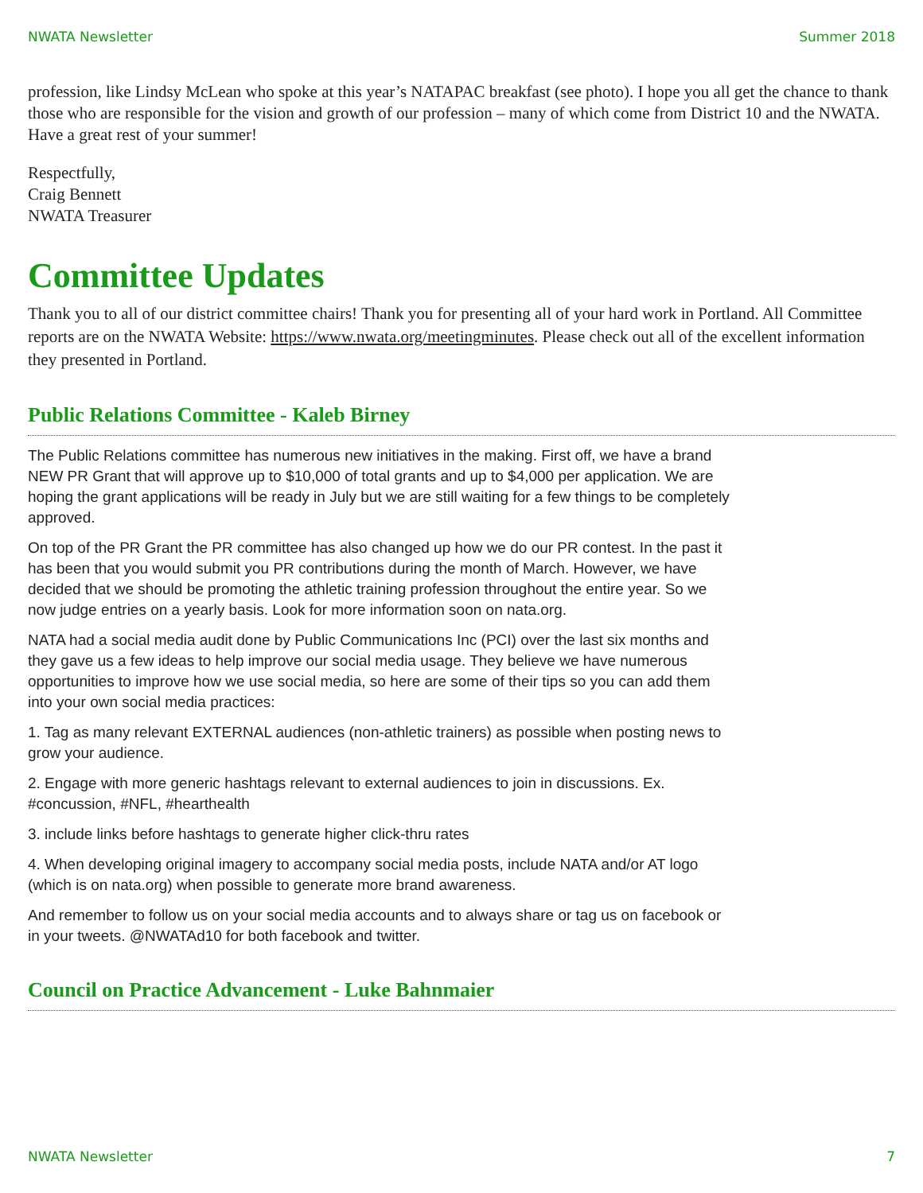NWATA Newsletter Summer 2018
profession, like Lindsy McLean who spoke at this year’s NATAPAC breakfast (see photo). I hope you all get the chance to thank those who are responsible for the vision and growth of our profession – many of which come from District 10 and the NWATA. Have a great rest of your summer!
Respectfully,
Craig Bennett
NWATA Treasurer
Committee Updates
Thank you to all of our district committee chairs! Thank you for presenting all of your hard work in Portland. All Committee reports are on the NWATA Website: https://www.nwata.org/meetingminutes. Please check out all of the excellent information they presented in Portland.
Public Relations Committee - Kaleb Birney
The Public Relations committee has numerous new initiatives in the making. First off, we have a brand NEW PR Grant that will approve up to $10,000 of total grants and up to $4,000 per application. We are hoping the grant applications will be ready in July but we are still waiting for a few things to be completely approved.
On top of the PR Grant the PR committee has also changed up how we do our PR contest. In the past it has been that you would submit you PR contributions during the month of March. However, we have decided that we should be promoting the athletic training profession throughout the entire year. So we now judge entries on a yearly basis. Look for more information soon on nata.org.
NATA had a social media audit done by Public Communications Inc (PCI) over the last six months and they gave us a few ideas to help improve our social media usage. They believe we have numerous opportunities to improve how we use social media, so here are some of their tips so you can add them into your own social media practices:
1. Tag as many relevant EXTERNAL audiences (non-athletic trainers) as possible when posting news to grow your audience.
2. Engage with more generic hashtags relevant to external audiences to join in discussions. Ex. #concussion, #NFL, #hearthealth
3. include links before hashtags to generate higher click-thru rates
4. When developing original imagery to accompany social media posts, include NATA and/or AT logo (which is on nata.org) when possible to generate more brand awareness.
And remember to follow us on your social media accounts and to always share or tag us on facebook or in your tweets. @NWATAd10 for both facebook and twitter.
Council on Practice Advancement - Luke Bahnmaier
NWATA Newsletter 7